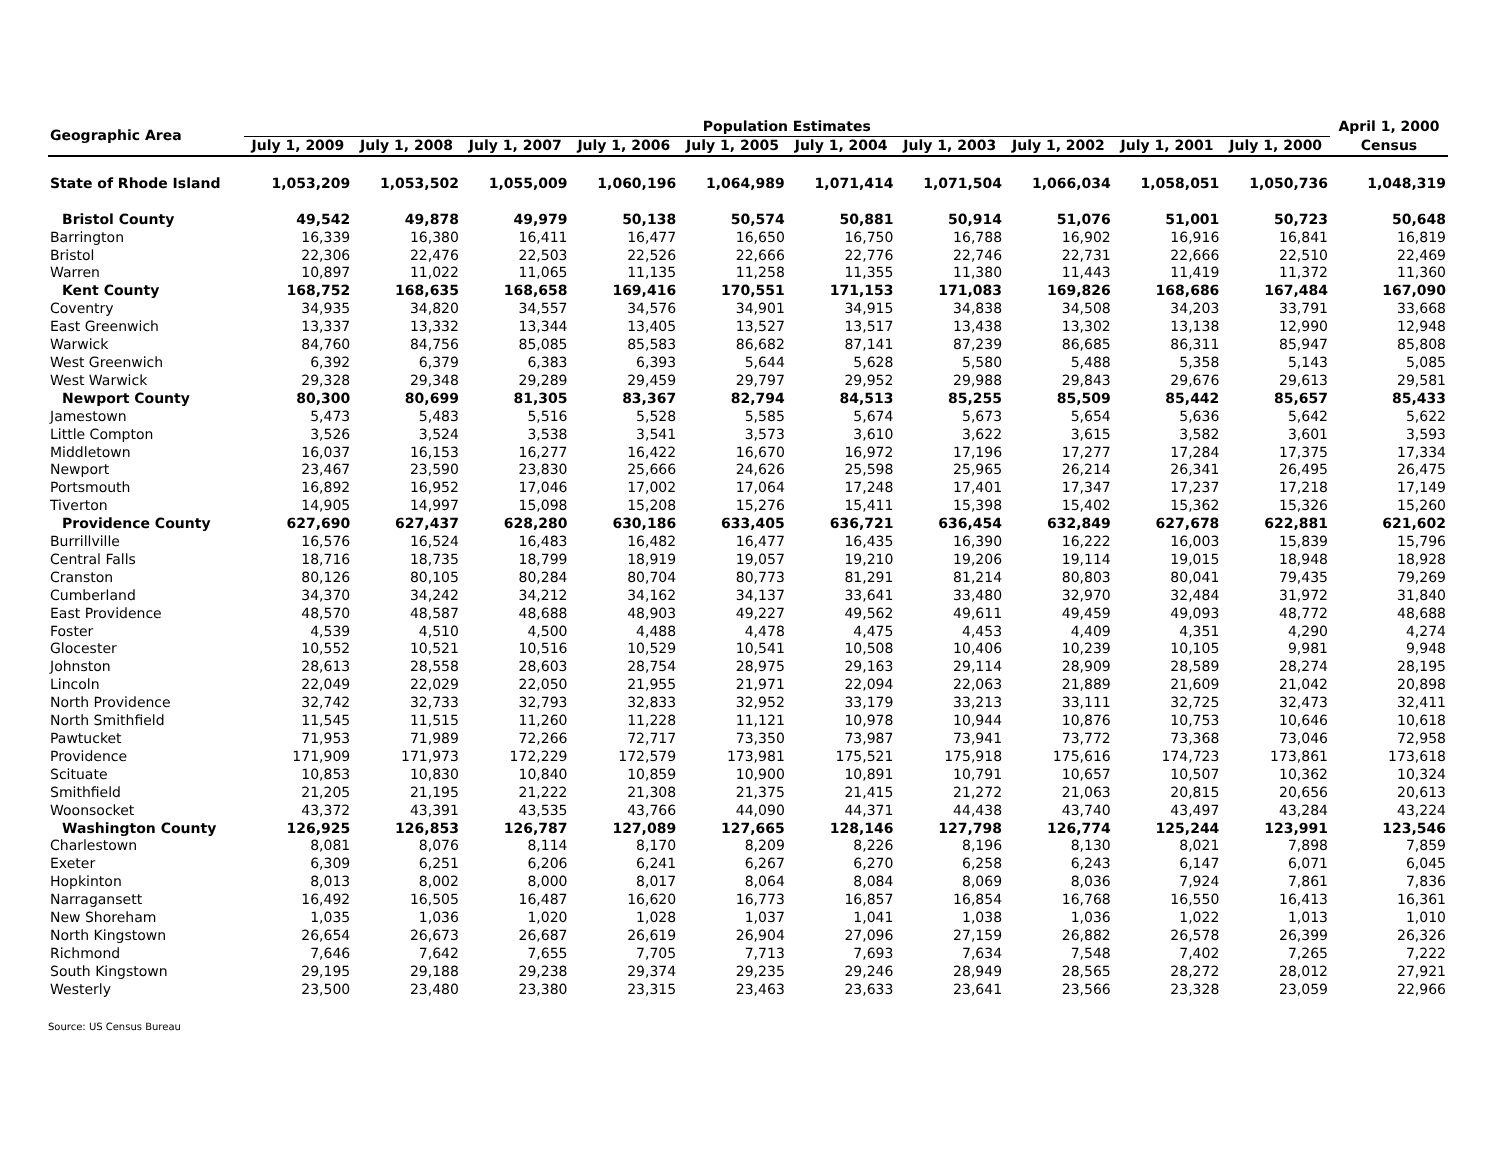| Geographic Area | Population Estimates | | | | | | | | | | April 1, 2000 |
| --- | --- | --- | --- | --- | --- | --- | --- | --- | --- | --- | --- |
| | July 1, 2009 | July 1, 2008 | July 1, 2007 | July 1, 2006 | July 1, 2005 | July 1, 2004 | July 1, 2003 | July 1, 2002 | July 1, 2001 | July 1, 2000 | Census |
| State of Rhode Island | 1,053,209 | 1,053,502 | 1,055,009 | 1,060,196 | 1,064,989 | 1,071,414 | 1,071,504 | 1,066,034 | 1,058,051 | 1,050,736 | 1,048,319 |
| Bristol County | 49,542 | 49,878 | 49,979 | 50,138 | 50,574 | 50,881 | 50,914 | 51,076 | 51,001 | 50,723 | 50,648 |
| Barrington | 16,339 | 16,380 | 16,411 | 16,477 | 16,650 | 16,750 | 16,788 | 16,902 | 16,916 | 16,841 | 16,819 |
| Bristol | 22,306 | 22,476 | 22,503 | 22,526 | 22,666 | 22,776 | 22,746 | 22,731 | 22,666 | 22,510 | 22,469 |
| Warren | 10,897 | 11,022 | 11,065 | 11,135 | 11,258 | 11,355 | 11,380 | 11,443 | 11,419 | 11,372 | 11,360 |
| Kent County | 168,752 | 168,635 | 168,658 | 169,416 | 170,551 | 171,153 | 171,083 | 169,826 | 168,686 | 167,484 | 167,090 |
| Coventry | 34,935 | 34,820 | 34,557 | 34,576 | 34,901 | 34,915 | 34,838 | 34,508 | 34,203 | 33,791 | 33,668 |
| East Greenwich | 13,337 | 13,332 | 13,344 | 13,405 | 13,527 | 13,517 | 13,438 | 13,302 | 13,138 | 12,990 | 12,948 |
| Warwick | 84,760 | 84,756 | 85,085 | 85,583 | 86,682 | 87,141 | 87,239 | 86,685 | 86,311 | 85,947 | 85,808 |
| West Greenwich | 6,392 | 6,379 | 6,383 | 6,393 | 5,644 | 5,628 | 5,580 | 5,488 | 5,358 | 5,143 | 5,085 |
| West Warwick | 29,328 | 29,348 | 29,289 | 29,459 | 29,797 | 29,952 | 29,988 | 29,843 | 29,676 | 29,613 | 29,581 |
| Newport County | 80,300 | 80,699 | 81,305 | 83,367 | 82,794 | 84,513 | 85,255 | 85,509 | 85,442 | 85,657 | 85,433 |
| Jamestown | 5,473 | 5,483 | 5,516 | 5,528 | 5,585 | 5,674 | 5,673 | 5,654 | 5,636 | 5,642 | 5,622 |
| Little Compton | 3,526 | 3,524 | 3,538 | 3,541 | 3,573 | 3,610 | 3,622 | 3,615 | 3,582 | 3,601 | 3,593 |
| Middletown | 16,037 | 16,153 | 16,277 | 16,422 | 16,670 | 16,972 | 17,196 | 17,277 | 17,284 | 17,375 | 17,334 |
| Newport | 23,467 | 23,590 | 23,830 | 25,666 | 24,626 | 25,598 | 25,965 | 26,214 | 26,341 | 26,495 | 26,475 |
| Portsmouth | 16,892 | 16,952 | 17,046 | 17,002 | 17,064 | 17,248 | 17,401 | 17,347 | 17,237 | 17,218 | 17,149 |
| Tiverton | 14,905 | 14,997 | 15,098 | 15,208 | 15,276 | 15,411 | 15,398 | 15,402 | 15,362 | 15,326 | 15,260 |
| Providence County | 627,690 | 627,437 | 628,280 | 630,186 | 633,405 | 636,721 | 636,454 | 632,849 | 627,678 | 622,881 | 621,602 |
| Burrillville | 16,576 | 16,524 | 16,483 | 16,482 | 16,477 | 16,435 | 16,390 | 16,222 | 16,003 | 15,839 | 15,796 |
| Central Falls | 18,716 | 18,735 | 18,799 | 18,919 | 19,057 | 19,210 | 19,206 | 19,114 | 19,015 | 18,948 | 18,928 |
| Cranston | 80,126 | 80,105 | 80,284 | 80,704 | 80,773 | 81,291 | 81,214 | 80,803 | 80,041 | 79,435 | 79,269 |
| Cumberland | 34,370 | 34,242 | 34,212 | 34,162 | 34,137 | 33,641 | 33,480 | 32,970 | 32,484 | 31,972 | 31,840 |
| East Providence | 48,570 | 48,587 | 48,688 | 48,903 | 49,227 | 49,562 | 49,611 | 49,459 | 49,093 | 48,772 | 48,688 |
| Foster | 4,539 | 4,510 | 4,500 | 4,488 | 4,478 | 4,475 | 4,453 | 4,409 | 4,351 | 4,290 | 4,274 |
| Glocester | 10,552 | 10,521 | 10,516 | 10,529 | 10,541 | 10,508 | 10,406 | 10,239 | 10,105 | 9,981 | 9,948 |
| Johnston | 28,613 | 28,558 | 28,603 | 28,754 | 28,975 | 29,163 | 29,114 | 28,909 | 28,589 | 28,274 | 28,195 |
| Lincoln | 22,049 | 22,029 | 22,050 | 21,955 | 21,971 | 22,094 | 22,063 | 21,889 | 21,609 | 21,042 | 20,898 |
| North Providence | 32,742 | 32,733 | 32,793 | 32,833 | 32,952 | 33,179 | 33,213 | 33,111 | 32,725 | 32,473 | 32,411 |
| North Smithfield | 11,545 | 11,515 | 11,260 | 11,228 | 11,121 | 10,978 | 10,944 | 10,876 | 10,753 | 10,646 | 10,618 |
| Pawtucket | 71,953 | 71,989 | 72,266 | 72,717 | 73,350 | 73,987 | 73,941 | 73,772 | 73,368 | 73,046 | 72,958 |
| Providence | 171,909 | 171,973 | 172,229 | 172,579 | 173,981 | 175,521 | 175,918 | 175,616 | 174,723 | 173,861 | 173,618 |
| Scituate | 10,853 | 10,830 | 10,840 | 10,859 | 10,900 | 10,891 | 10,791 | 10,657 | 10,507 | 10,362 | 10,324 |
| Smithfield | 21,205 | 21,195 | 21,222 | 21,308 | 21,375 | 21,415 | 21,272 | 21,063 | 20,815 | 20,656 | 20,613 |
| Woonsocket | 43,372 | 43,391 | 43,535 | 43,766 | 44,090 | 44,371 | 44,438 | 43,740 | 43,497 | 43,284 | 43,224 |
| Washington County | 126,925 | 126,853 | 126,787 | 127,089 | 127,665 | 128,146 | 127,798 | 126,774 | 125,244 | 123,991 | 123,546 |
| Charlestown | 8,081 | 8,076 | 8,114 | 8,170 | 8,209 | 8,226 | 8,196 | 8,130 | 8,021 | 7,898 | 7,859 |
| Exeter | 6,309 | 6,251 | 6,206 | 6,241 | 6,267 | 6,270 | 6,258 | 6,243 | 6,147 | 6,071 | 6,045 |
| Hopkinton | 8,013 | 8,002 | 8,000 | 8,017 | 8,064 | 8,084 | 8,069 | 8,036 | 7,924 | 7,861 | 7,836 |
| Narragansett | 16,492 | 16,505 | 16,487 | 16,620 | 16,773 | 16,857 | 16,854 | 16,768 | 16,550 | 16,413 | 16,361 |
| New Shoreham | 1,035 | 1,036 | 1,020 | 1,028 | 1,037 | 1,041 | 1,038 | 1,036 | 1,022 | 1,013 | 1,010 |
| North Kingstown | 26,654 | 26,673 | 26,687 | 26,619 | 26,904 | 27,096 | 27,159 | 26,882 | 26,578 | 26,399 | 26,326 |
| Richmond | 7,646 | 7,642 | 7,655 | 7,705 | 7,713 | 7,693 | 7,634 | 7,548 | 7,402 | 7,265 | 7,222 |
| South Kingstown | 29,195 | 29,188 | 29,238 | 29,374 | 29,235 | 29,246 | 28,949 | 28,565 | 28,272 | 28,012 | 27,921 |
| Westerly | 23,500 | 23,480 | 23,380 | 23,315 | 23,463 | 23,633 | 23,641 | 23,566 | 23,328 | 23,059 | 22,966 |
Source: US Census Bureau